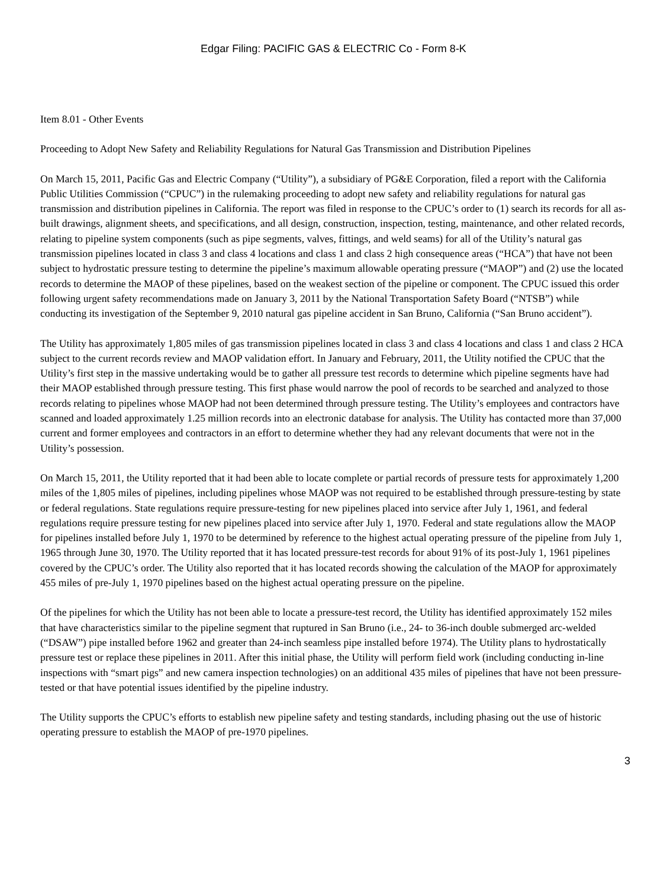Edgar Filing: PACIFIC GAS & ELECTRIC Co - Form 8-K
Item 8.01 - Other Events
Proceeding to Adopt New Safety and Reliability Regulations for Natural Gas Transmission and Distribution Pipelines
On March 15, 2011, Pacific Gas and Electric Company (“Utility”), a subsidiary of PG&E Corporation, filed a report with the California Public Utilities Commission (“CPUC”) in the rulemaking proceeding to adopt new safety and reliability regulations for natural gas transmission and distribution pipelines in California. The report was filed in response to the CPUC’s order to (1) search its records for all as-built drawings, alignment sheets, and specifications, and all design, construction, inspection, testing, maintenance, and other related records, relating to pipeline system components (such as pipe segments, valves, fittings, and weld seams) for all of the Utility’s natural gas transmission pipelines located in class 3 and class 4 locations and class 1 and class 2 high consequence areas (“HCA”) that have not been subject to hydrostatic pressure testing to determine the pipeline’s maximum allowable operating pressure (“MAOP”) and (2) use the located records to determine the MAOP of these pipelines, based on the weakest section of the pipeline or component. The CPUC issued this order following urgent safety recommendations made on January 3, 2011 by the National Transportation Safety Board (“NTSB”) while conducting its investigation of the September 9, 2010 natural gas pipeline accident in San Bruno, California (“San Bruno accident”).
The Utility has approximately 1,805 miles of gas transmission pipelines located in class 3 and class 4 locations and class 1 and class 2 HCA subject to the current records review and MAOP validation effort. In January and February, 2011, the Utility notified the CPUC that the Utility’s first step in the massive undertaking would be to gather all pressure test records to determine which pipeline segments have had their MAOP established through pressure testing. This first phase would narrow the pool of records to be searched and analyzed to those records relating to pipelines whose MAOP had not been determined through pressure testing. The Utility’s employees and contractors have scanned and loaded approximately 1.25 million records into an electronic database for analysis. The Utility has contacted more than 37,000 current and former employees and contractors in an effort to determine whether they had any relevant documents that were not in the Utility’s possession.
On March 15, 2011, the Utility reported that it had been able to locate complete or partial records of pressure tests for approximately 1,200 miles of the 1,805 miles of pipelines, including pipelines whose MAOP was not required to be established through pressure-testing by state or federal regulations. State regulations require pressure-testing for new pipelines placed into service after July 1, 1961, and federal regulations require pressure testing for new pipelines placed into service after July 1, 1970. Federal and state regulations allow the MAOP for pipelines installed before July 1, 1970 to be determined by reference to the highest actual operating pressure of the pipeline from July 1, 1965 through June 30, 1970. The Utility reported that it has located pressure-test records for about 91% of its post-July 1, 1961 pipelines covered by the CPUC’s order. The Utility also reported that it has located records showing the calculation of the MAOP for approximately 455 miles of pre-July 1, 1970 pipelines based on the highest actual operating pressure on the pipeline.
Of the pipelines for which the Utility has not been able to locate a pressure-test record, the Utility has identified approximately 152 miles that have characteristics similar to the pipeline segment that ruptured in San Bruno (i.e., 24- to 36-inch double submerged arc-welded (“DSAW”) pipe installed before 1962 and greater than 24-inch seamless pipe installed before 1974). The Utility plans to hydrostatically pressure test or replace these pipelines in 2011. After this initial phase, the Utility will perform field work (including conducting in-line inspections with “smart pigs” and new camera inspection technologies) on an additional 435 miles of pipelines that have not been pressure-tested or that have potential issues identified by the pipeline industry.
The Utility supports the CPUC’s efforts to establish new pipeline safety and testing standards, including phasing out the use of historic operating pressure to establish the MAOP of pre-1970 pipelines.
3